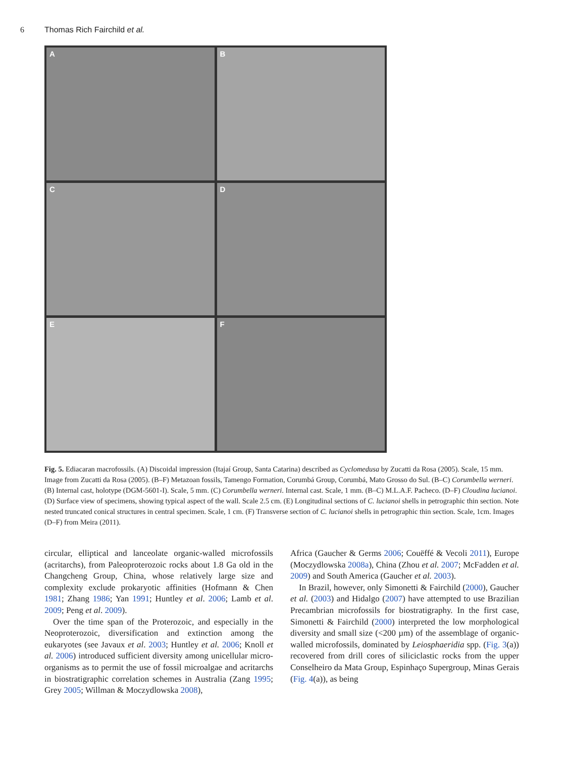6 Thomas Rich Fairchild et al.
A
B
C
D
E
F
Fig. 5. Ediacaran macrofossils. (A) Discoidal impression (Itajaí Group, Santa Catarina) described as Cyclomedusa by Zucatti da Rosa (2005). Scale, 15 mm. Image from Zucatti da Rosa (2005). (B–F) Metazoan fossils, Tamengo Formation, Corumbá Group, Corumbá, Mato Grosso do Sul. (B–C) Corumbella werneri. (B) Internal cast, holotype (DGM-5601-I). Scale, 5 mm. (C) Corumbella werneri. Internal cast. Scale, 1 mm. (B–C) M.L.A.F. Pacheco. (D–F) Cloudina lucianoi. (D) Surface view of specimens, showing typical aspect of the wall. Scale 2.5 cm. (E) Longitudinal sections of C. lucianoi shells in petrographic thin section. Note nested truncated conical structures in central specimen. Scale, 1 cm. (F) Transverse section of C. lucianoi shells in petrographic thin section. Scale, 1cm. Images (D–F) from Meira (2011).
circular, elliptical and lanceolate organic-walled microfossils (acritarchs), from Paleoproterozoic rocks about 1.8 Ga old in the Changcheng Group, China, whose relatively large size and complexity exclude prokaryotic affinities (Hofmann & Chen 1981; Zhang 1986; Yan 1991; Huntley et al. 2006; Lamb et al. 2009; Peng et al. 2009).
Over the time span of the Proterozoic, and especially in the Neoproterozoic, diversification and extinction among the eukaryotes (see Javaux et al. 2003; Huntley et al. 2006; Knoll et al. 2006) introduced sufficient diversity among unicellular micro-organisms as to permit the use of fossil microalgae and acritarchs in biostratigraphic correlation schemes in Australia (Zang 1995; Grey 2005; Willman & Moczydlowska 2008),
Africa (Gaucher & Germs 2006; Couëffé & Vecoli 2011), Europe (Moczydlowska 2008a), China (Zhou et al. 2007; McFadden et al. 2009) and South America (Gaucher et al. 2003).
In Brazil, however, only Simonetti & Fairchild (2000), Gaucher et al. (2003) and Hidalgo (2007) have attempted to use Brazilian Precambrian microfossils for biostratigraphy. In the first case, Simonetti & Fairchild (2000) interpreted the low morphological diversity and small size (<200 µm) of the assemblage of organic-walled microfossils, dominated by Leiosphaeridia spp. (Fig. 3(a)) recovered from drill cores of siliciclastic rocks from the upper Conselheiro da Mata Group, Espinhaço Supergroup, Minas Gerais (Fig. 4(a)), as being